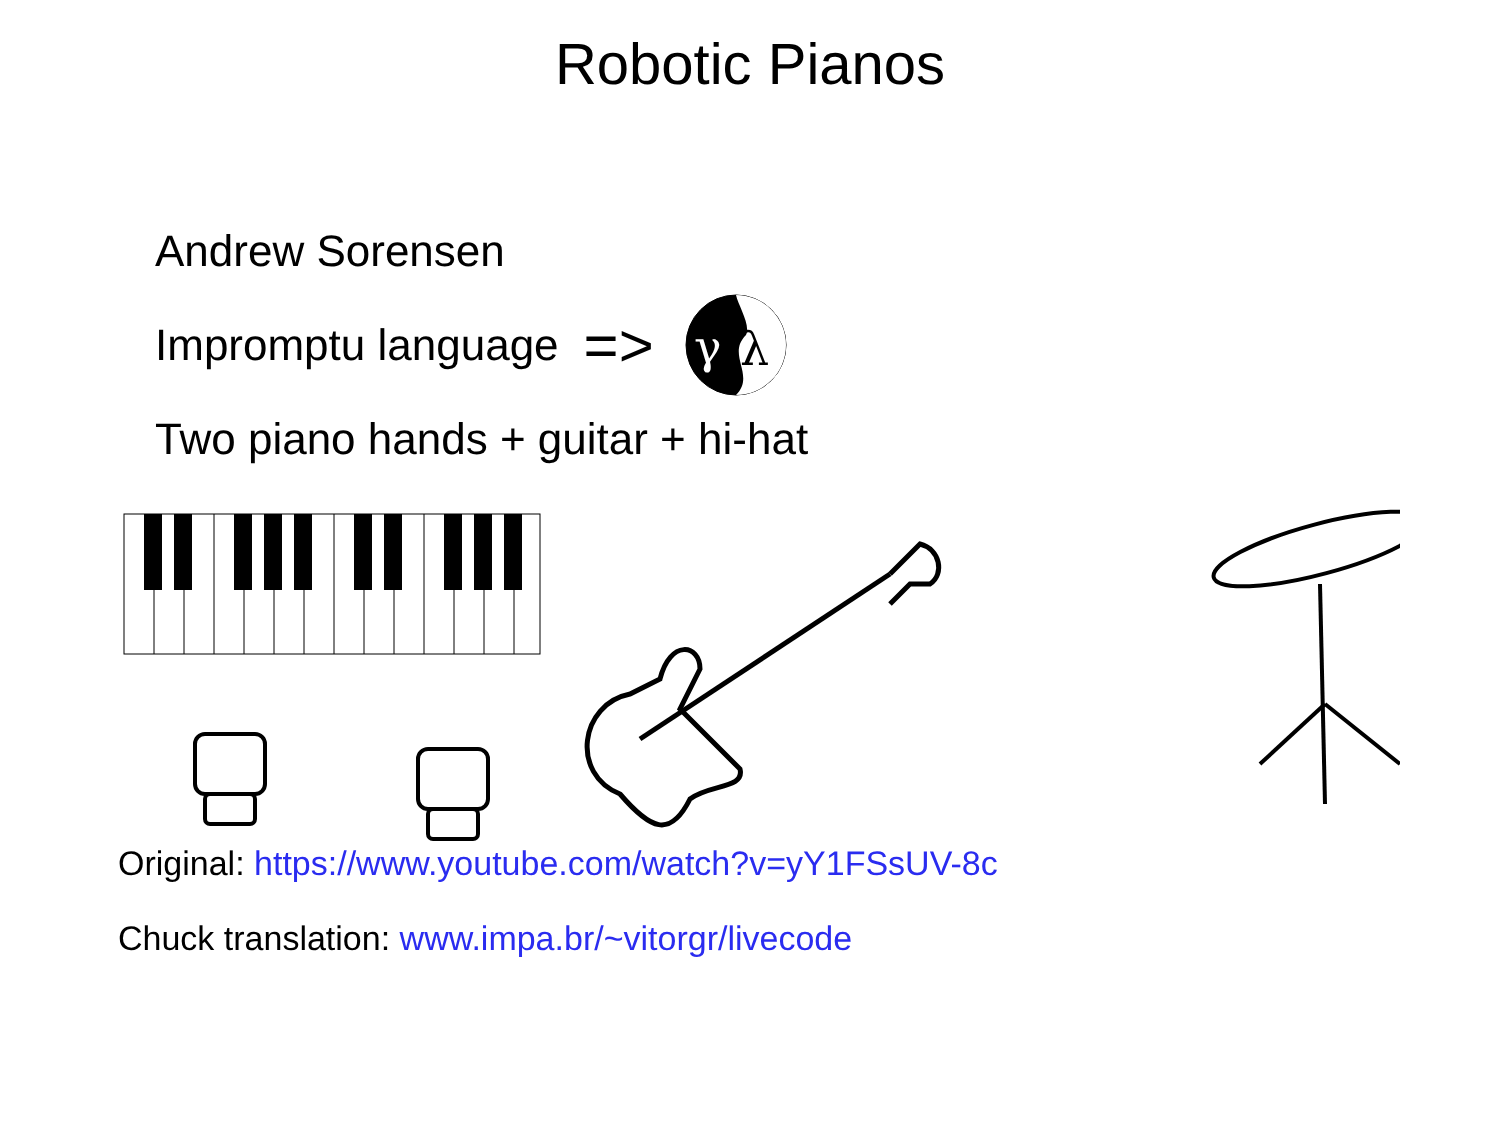Robotic Pianos
Andrew Sorensen
Impromptu language =>
γ
λ
Two piano hands + guitar + hi-hat
Original: https://www.youtube.com/watch?v=yY1FSsUV-8c
Chuck translation: www.impa.br/~vitorgr/livecode